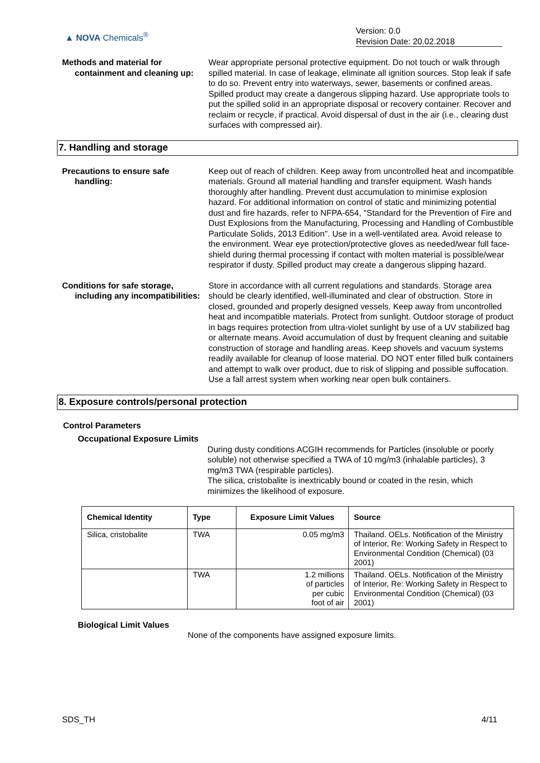▲ NOVA Chemicals<sup>®</sup>
Version: 0.0
Revision Date: 20.02.2018
Methods and material for
containment and cleaning up:
Wear appropriate personal protective equipment. Do not touch or walk through spilled material. In case of leakage, eliminate all ignition sources. Stop leak if safe to do so. Prevent entry into waterways, sewer, basements or confined areas. Spilled product may create a dangerous slipping hazard. Use appropriate tools to put the spilled solid in an appropriate disposal or recovery container. Recover and reclaim or recycle, if practical. Avoid dispersal of dust in the air (i.e., clearing dust surfaces with compressed air).
7. Handling and storage
Precautions to ensure safe
handling:
Keep out of reach of children. Keep away from uncontrolled heat and incompatible materials. Ground all material handling and transfer equipment. Wash hands thoroughly after handling. Prevent dust accumulation to minimise explosion hazard. For additional information on control of static and minimizing potential dust and fire hazards, refer to NFPA-654, "Standard for the Prevention of Fire and Dust Explosions from the Manufacturing, Processing and Handling of Combustible Particulate Solids, 2013 Edition". Use in a well-ventilated area. Avoid release to the environment. Wear eye protection/protective gloves as needed/wear full face-shield during thermal processing if contact with molten material is possible/wear respirator if dusty. Spilled product may create a dangerous slipping hazard.
Conditions for safe storage,
including any incompatibilities:
Store in accordance with all current regulations and standards. Storage area should be clearly identified, well-illuminated and clear of obstruction. Store in closed, grounded and properly designed vessels. Keep away from uncontrolled heat and incompatible materials. Protect from sunlight. Outdoor storage of product in bags requires protection from ultra-violet sunlight by use of a UV stabilized bag or alternate means. Avoid accumulation of dust by frequent cleaning and suitable construction of storage and handling areas. Keep shovels and vacuum systems readily available for cleanup of loose material. DO NOT enter filled bulk containers and attempt to walk over product, due to risk of slipping and possible suffocation. Use a fall arrest system when working near open bulk containers.
8. Exposure controls/personal protection
Control Parameters
Occupational Exposure Limits
During dusty conditions ACGIH recommends for Particles (insoluble or poorly soluble) not otherwise specified a TWA of 10 mg/m3 (inhalable particles), 3 mg/m3 TWA (respirable particles).
The silica, cristobalite is inextricably bound or coated in the resin, which minimizes the likelihood of exposure.
| Chemical Identity | Type | Exposure Limit Values | Source |
| --- | --- | --- | --- |
| Silica, cristobalite | TWA | 0.05 mg/m3 | Thailand. OELs. Notification of the Ministry of Interior, Re: Working Safety in Respect to Environmental Condition (Chemical) (03 2001) |
| | TWA | 1.2 millions of particles per cubic foot of air | Thailand. OELs. Notification of the Ministry of Interior, Re: Working Safety in Respect to Environmental Condition (Chemical) (03 2001) |
Biological Limit Values
None of the components have assigned exposure limits.
SDS_TH 4/11